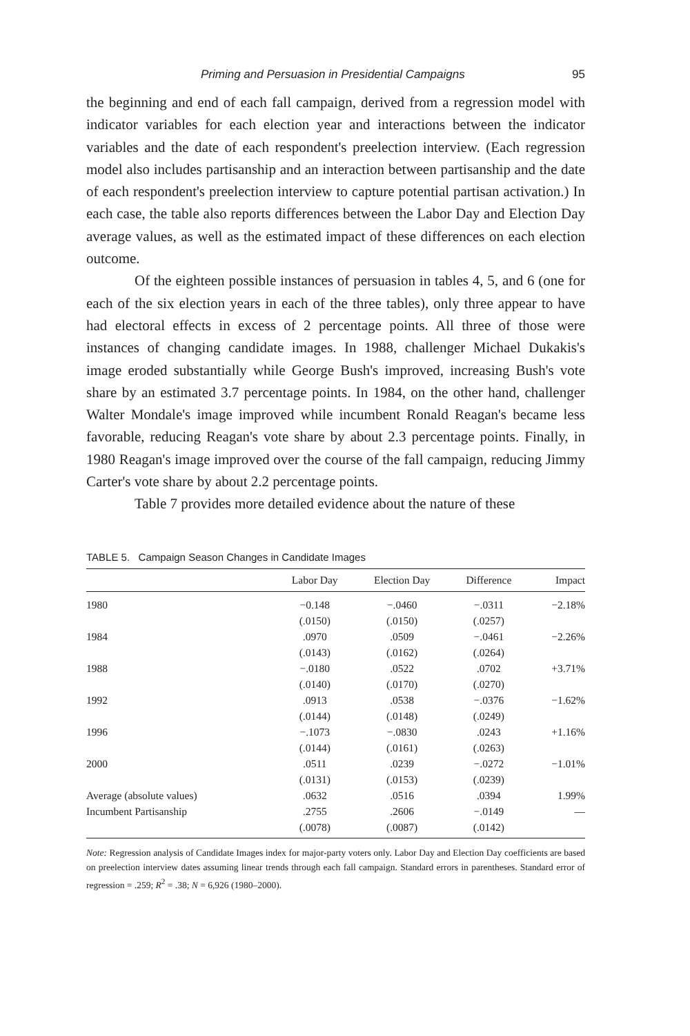Priming and Persuasion in Presidential Campaigns 95
the beginning and end of each fall campaign, derived from a regression model with indicator variables for each election year and interactions between the indicator variables and the date of each respondent's preelection interview. (Each regression model also includes partisanship and an interaction between partisanship and the date of each respondent's preelection interview to capture potential partisan activation.) In each case, the table also reports differences between the Labor Day and Election Day average values, as well as the estimated impact of these differences on each election outcome.
Of the eighteen possible instances of persuasion in tables 4, 5, and 6 (one for each of the six election years in each of the three tables), only three appear to have had electoral effects in excess of 2 percentage points. All three of those were instances of changing candidate images. In 1988, challenger Michael Dukakis's image eroded substantially while George Bush's improved, increasing Bush's vote share by an estimated 3.7 percentage points. In 1984, on the other hand, challenger Walter Mondale's image improved while incumbent Ronald Reagan's became less favorable, reducing Reagan's vote share by about 2.3 percentage points. Finally, in 1980 Reagan's image improved over the course of the fall campaign, reducing Jimmy Carter's vote share by about 2.2 percentage points.
Table 7 provides more detailed evidence about the nature of these
TABLE 5. Campaign Season Changes in Candidate Images
| | Labor Day | Election Day | Difference | Impact |
| --- | --- | --- | --- | --- |
| 1980 | −0.148 | −.0460 | −.0311 | −2.18% |
| | (.0150) | (.0150) | (.0257) | |
| 1984 | .0970 | .0509 | −.0461 | −2.26% |
| | (.0143) | (.0162) | (.0264) | |
| 1988 | −.0180 | .0522 | .0702 | +3.71% |
| | (.0140) | (.0170) | (.0270) | |
| 1992 | .0913 | .0538 | −.0376 | −1.62% |
| | (.0144) | (.0148) | (.0249) | |
| 1996 | −.1073 | −.0830 | .0243 | +1.16% |
| | (.0144) | (.0161) | (.0263) | |
| 2000 | .0511 | .0239 | −.0272 | −1.01% |
| | (.0131) | (.0153) | (.0239) | |
| Average (absolute values) | .0632 | .0516 | .0394 | 1.99% |
| Incumbent Partisanship | .2755 | .2606 | −.0149 | — |
| | (.0078) | (.0087) | (.0142) | |
Note: Regression analysis of Candidate Images index for major-party voters only. Labor Day and Election Day coefficients are based on preelection interview dates assuming linear trends through each fall campaign. Standard errors in parentheses. Standard error of regression = .259; R<sup>2</sup> = .38; N = 6,926 (1980–2000).